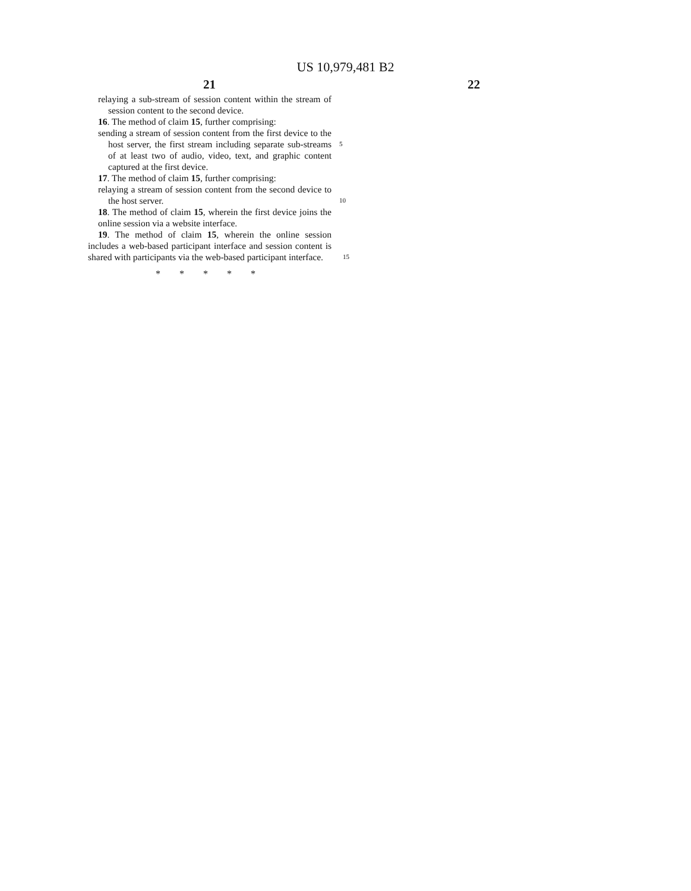US 10,979,481 B2
21 22
relaying a sub-stream of session content within the stream of session content to the second device.
16. The method of claim 15, further comprising:
sending a stream of session content from the first device to the host server, the first stream including separate
5
sub-streams of at least two of audio, video, text, and graphic content captured at the first device.
17. The method of claim 15, further comprising:
relaying a stream of session content from the second device to the host server.
10
18. The method of claim 15, wherein the first device joins the online session via a website interface.
19. The method of claim 15, wherein the online session includes a web-based participant interface and session content is shared with participants via the web-based participant
15
interface.
* * * * *